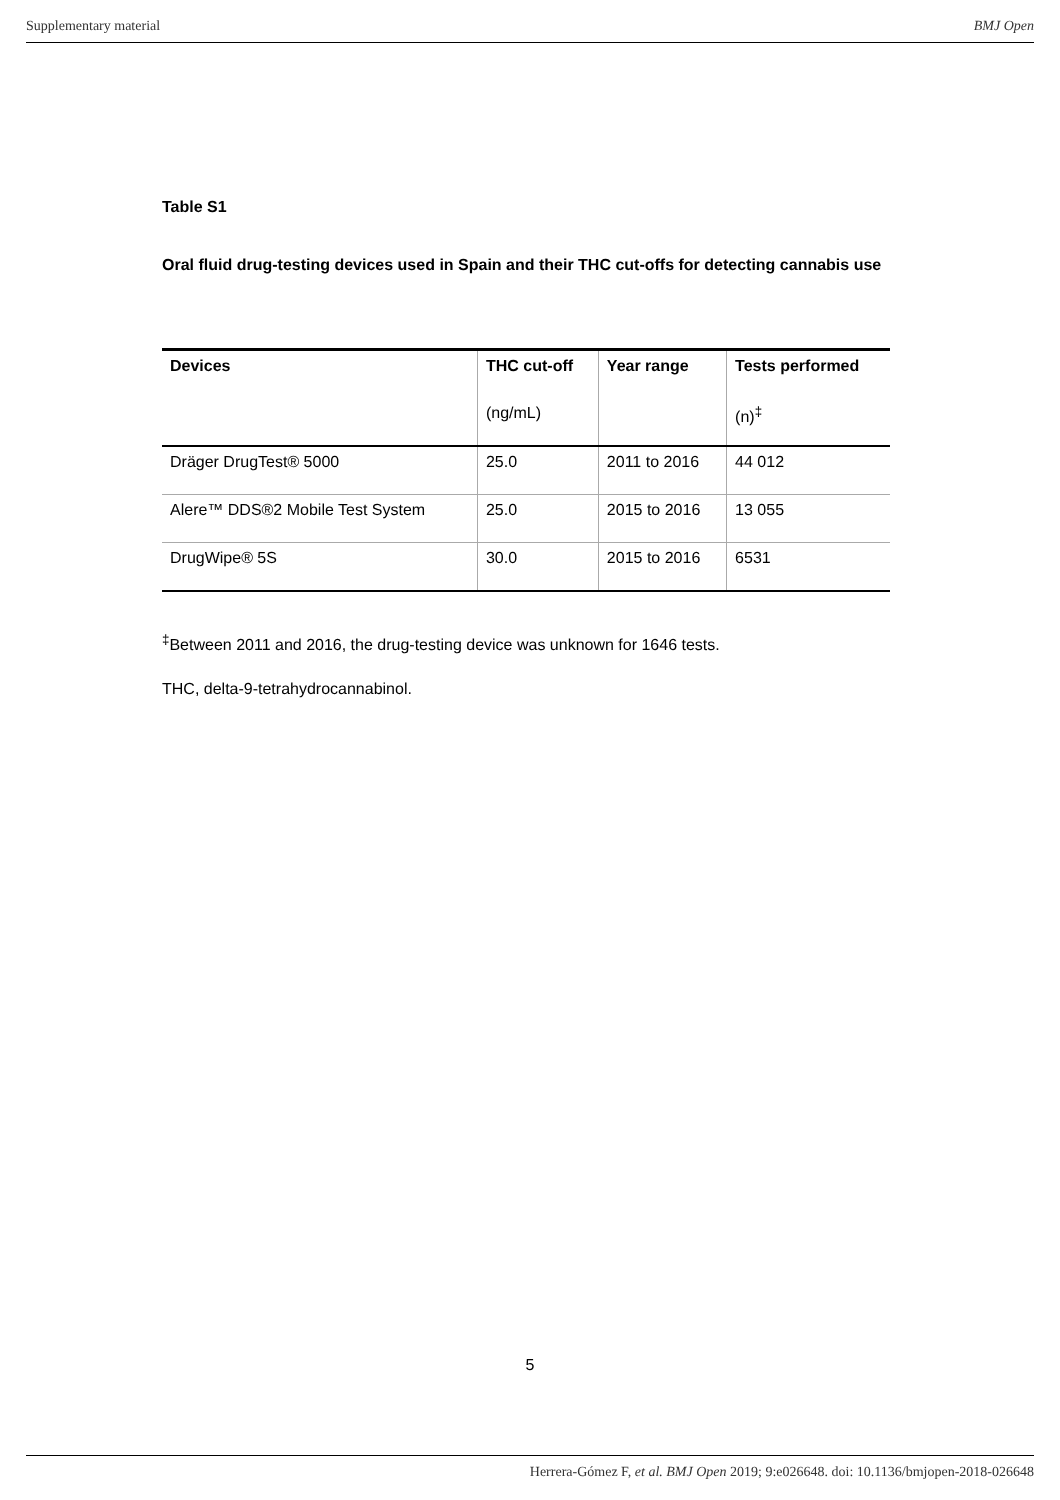Supplementary material BMJ Open
Table S1
Oral fluid drug-testing devices used in Spain and their THC cut-offs for detecting cannabis use
| Devices | THC cut-off | Year range | Tests performed |
| --- | --- | --- | --- |
| | (ng/mL) | | (n)<sup>‡</sup> |
| Dräger DrugTest® 5000 | 25.0 | 2011 to 2016 | 44 012 |
| Alere™ DDS®2 Mobile Test System | 25.0 | 2015 to 2016 | 13 055 |
| DrugWipe® 5S | 30.0 | 2015 to 2016 | 6531 |
<sup>‡</sup> Between 2011 and 2016, the drug-testing device was unknown for 1646 tests.
THC, delta-9-tetrahydrocannabinol.
5
Herrera-Gómez F, et al. BMJ Open 2019; 9:e026648. doi: 10.1136/bmjopen-2018-026648